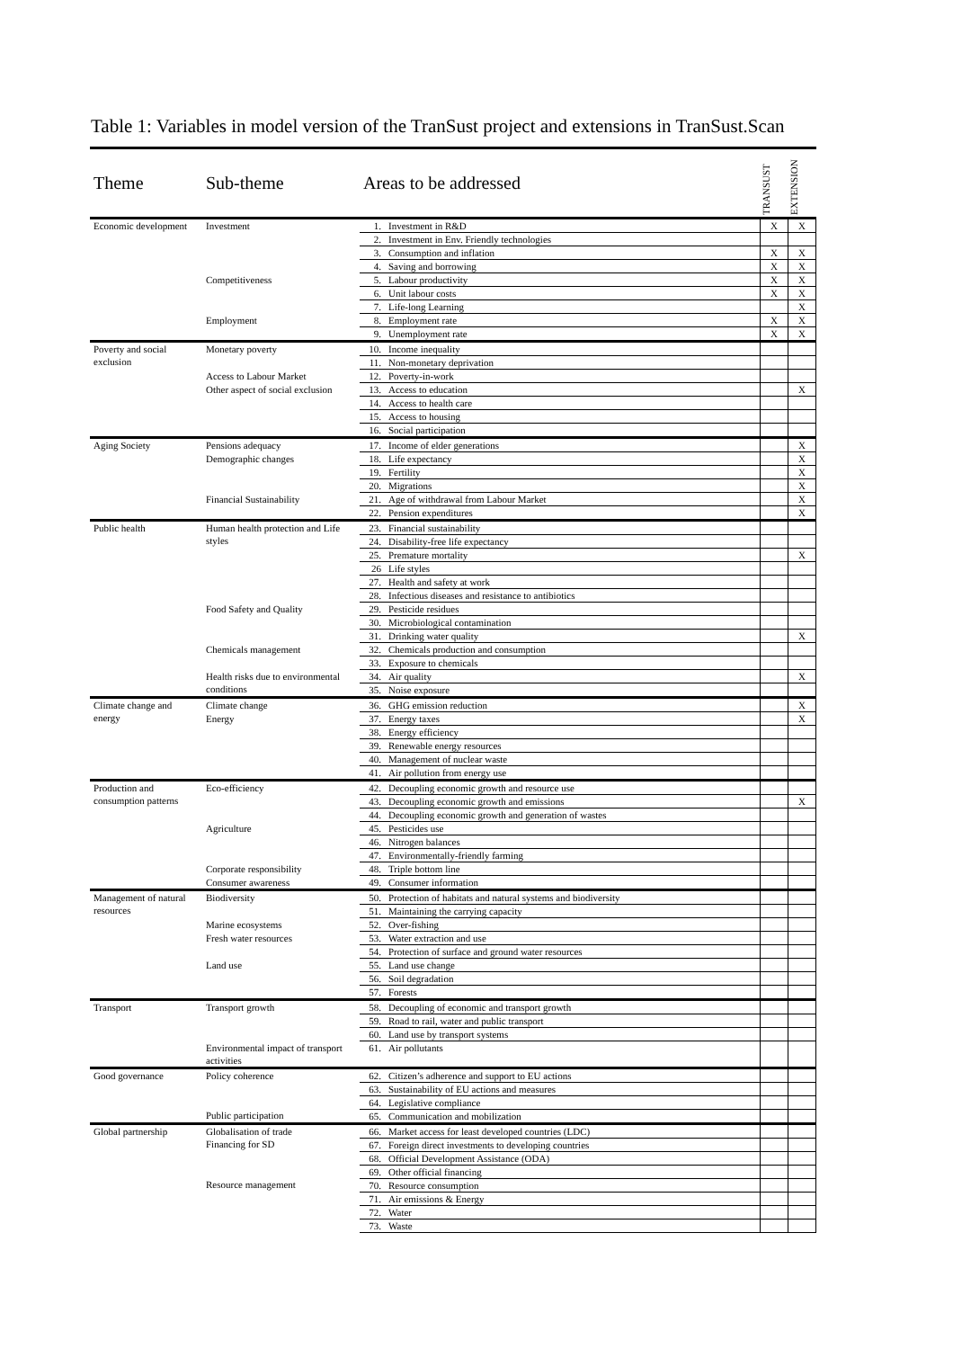Table 1: Variables in model version of the TranSust project and extensions in TranSust.Scan
| Theme | Sub-theme | Areas to be addressed | | TRANSUST | EXTENSION |
| --- | --- | --- | --- | --- | --- |
| Economic development | Investment | 1. | Investment in R&D | X | X |
| | | 2. | Investment in Env. Friendly technologies | | |
| | | 3. | Consumption and inflation | X | X |
| | | 4. | Saving and borrowing | X | X |
| | Competitiveness | 5. | Labour productivity | X | X |
| | | 6. | Unit labour costs | X | X |
| | | 7. | Life-long Learning | | X |
| | Employment | 8. | Employment rate | X | X |
| | | 9. | Unemployment rate | X | X |
| Poverty and social exclusion | Monetary poverty | 10. | Income inequality | | |
| | | 11. | Non-monetary deprivation | | |
| | Access to Labour Market | 12. | Poverty-in-work | | |
| | Other aspect of social exclusion | 13. | Access to education | | X |
| | | 14. | Access to health care | | |
| | | 15. | Access to housing | | |
| | | 16. | Social participation | | |
| Aging Society | Pensions adequacy | 17. | Income of elder generations | | X |
| | Demographic changes | 18. | Life expectancy | | X |
| | | 19. | Fertility | | X |
| | | 20. | Migrations | | X |
| | Financial Sustainability | 21. | Age of withdrawal from Labour Market | | X |
| | | 22. | Pension expenditures | | X |
| Public health | Human health protection and Life styles | 23. | Financial sustainability | | |
| | | 24. | Disability-free life expectancy | | |
| | | 25. | Premature mortality | | X |
| | | 26 | Life styles | | |
| | | 27. | Health and safety at work | | |
| | | 28. | Infectious diseases and resistance to antibiotics | | |
| | Food Safety and Quality | 29. | Pesticide residues | | |
| | | 30. | Microbiological contamination | | |
| | | 31. | Drinking water quality | | X |
| | Chemicals management | 32. | Chemicals production and consumption | | |
| | | 33. | Exposure to chemicals | | |
| | Health risks due to environmental conditions | 34. | Air quality | | X |
| | | 35. | Noise exposure | | |
| Climate change and energy | Climate change | 36. | GHG emission reduction | | X |
| | Energy | 37. | Energy taxes | | X |
| | | 38. | Energy efficiency | | |
| | | 39. | Renewable energy resources | | |
| | | 40. | Management of nuclear waste | | |
| | | 41. | Air pollution from energy use | | |
| Production and consumption patterns | Eco-efficiency | 42. | Decoupling economic growth and resource use | | |
| | | 43. | Decoupling economic growth and emissions | | X |
| | | 44. | Decoupling economic growth and generation of wastes | | |
| | Agriculture | 45. | Pesticides use | | |
| | | 46. | Nitrogen balances | | |
| | | 47. | Environmentally-friendly farming | | |
| | Corporate responsibility | 48. | Triple bottom line | | |
| | Consumer awareness | 49. | Consumer information | | |
| Management of natural resources | Biodiversity | 50. | Protection of habitats and natural systems and biodiversity | | |
| | | 51. | Maintaining the carrying capacity | | |
| | Marine ecosystems | 52. | Over-fishing | | |
| | Fresh water resources | 53. | Water extraction and use | | |
| | | 54. | Protection of surface and ground water resources | | |
| | Land use | 55. | Land use change | | |
| | | 56. | Soil degradation | | |
| | | 57. | Forests | | |
| Transport | Transport growth | 58. | Decoupling of economic and transport growth | | |
| | | 59. | Road to rail, water and public transport | | |
| | | 60. | Land use by transport systems | | |
| | Environmental impact of transport activities | 61. | Air pollutants | | |
| Good governance | Policy coherence | 62. | Citizen’s adherence and support to EU actions | | |
| | | 63. | Sustainability of EU actions and measures | | |
| | | 64. | Legislative compliance | | |
| | Public participation | 65. | Communication and mobilization | | |
| Global partnership | Globalisation of trade | 66. | Market access for least developed countries (LDC) | | |
| | Financing for SD | 67. | Foreign direct investments to developing countries | | |
| | | 68. | Official Development Assistance (ODA) | | |
| | | 69. | Other official financing | | |
| | Resource management | 70. | Resource consumption | | |
| | | 71. | Air emissions & Energy | | |
| | | 72. | Water | | |
| | | 73. | Waste | | |